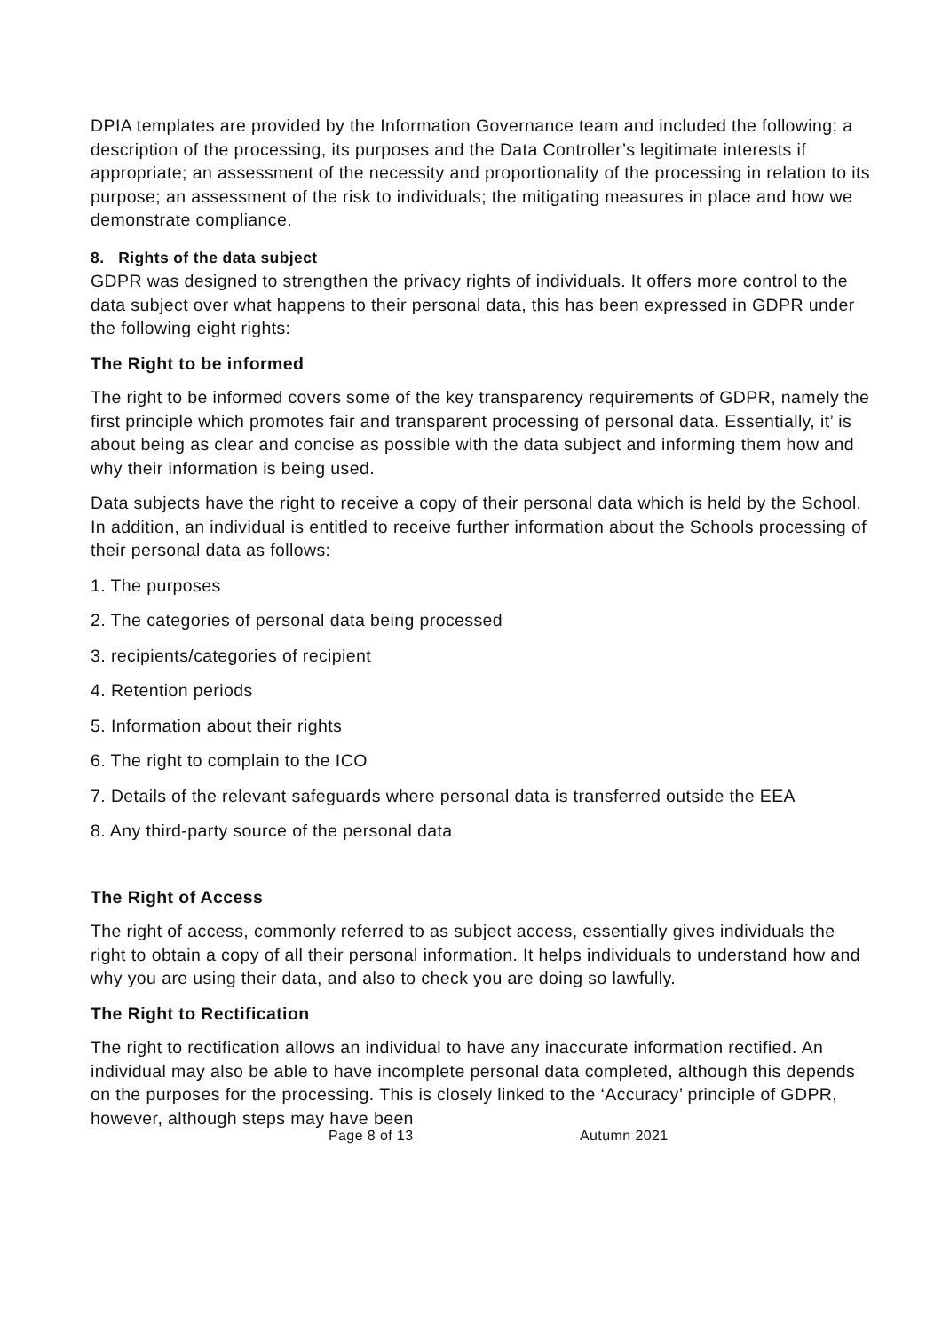DPIA templates are provided by the Information Governance team and included the following; a description of the processing, its purposes and the Data Controller’s legitimate interests if appropriate; an assessment of the necessity and proportionality of the processing in relation to its purpose; an assessment of the risk to individuals; the mitigating measures in place and how we demonstrate compliance.
8. Rights of the data subject
GDPR was designed to strengthen the privacy rights of individuals. It offers more control to the data subject over what happens to their personal data, this has been expressed in GDPR under the following eight rights:
The Right to be informed
The right to be informed covers some of the key transparency requirements of GDPR, namely the first principle which promotes fair and transparent processing of personal data. Essentially, it’ is about being as clear and concise as possible with the data subject and informing them how and why their information is being used.
Data subjects have the right to receive a copy of their personal data which is held by the School. In addition, an individual is entitled to receive further information about the Schools processing of their personal data as follows:
1. The purposes
2. The categories of personal data being processed
3. recipients/categories of recipient
4. Retention periods
5. Information about their rights
6. The right to complain to the ICO
7. Details of the relevant safeguards where personal data is transferred outside the EEA
8. Any third-party source of the personal data
The Right of Access
The right of access, commonly referred to as subject access, essentially gives individuals the right to obtain a copy of all their personal information. It helps individuals to understand how and why you are using their data, and also to check you are doing so lawfully.
The Right to Rectification
The right to rectification allows an individual to have any inaccurate information rectified. An individual may also be able to have incomplete personal data completed, although this depends on the purposes for the processing. This is closely linked to the ‘Accuracy’ principle of GDPR, however, although steps may have been
Page 8 of 13 Autumn 2021